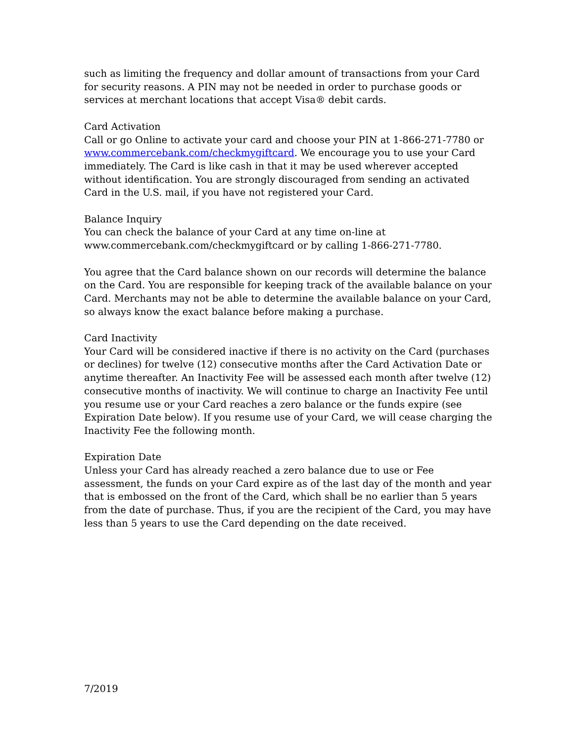such as limiting the frequency and dollar amount of transactions from your Card for security reasons. A PIN may not be needed in order to purchase goods or services at merchant locations that accept Visa® debit cards.
Card Activation
Call or go Online to activate your card and choose your PIN at 1-866-271-7780 or www.commercebank.com/checkmygiftcard. We encourage you to use your Card immediately. The Card is like cash in that it may be used wherever accepted without identification. You are strongly discouraged from sending an activated Card in the U.S. mail, if you have not registered your Card.
Balance Inquiry
You can check the balance of your Card at any time on-line at www.commercebank.com/checkmygiftcard or by calling 1-866-271-7780.
You agree that the Card balance shown on our records will determine the balance on the Card. You are responsible for keeping track of the available balance on your Card. Merchants may not be able to determine the available balance on your Card, so always know the exact balance before making a purchase.
Card Inactivity
Your Card will be considered inactive if there is no activity on the Card (purchases or declines) for twelve (12) consecutive months after the Card Activation Date or anytime thereafter. An Inactivity Fee will be assessed each month after twelve (12) consecutive months of inactivity. We will continue to charge an Inactivity Fee until you resume use or your Card reaches a zero balance or the funds expire (see Expiration Date below). If you resume use of your Card, we will cease charging the Inactivity Fee the following month.
Expiration Date
Unless your Card has already reached a zero balance due to use or Fee assessment, the funds on your Card expire as of the last day of the month and year that is embossed on the front of the Card, which shall be no earlier than 5 years from the date of purchase. Thus, if you are the recipient of the Card, you may have less than 5 years to use the Card depending on the date received.
7/2019